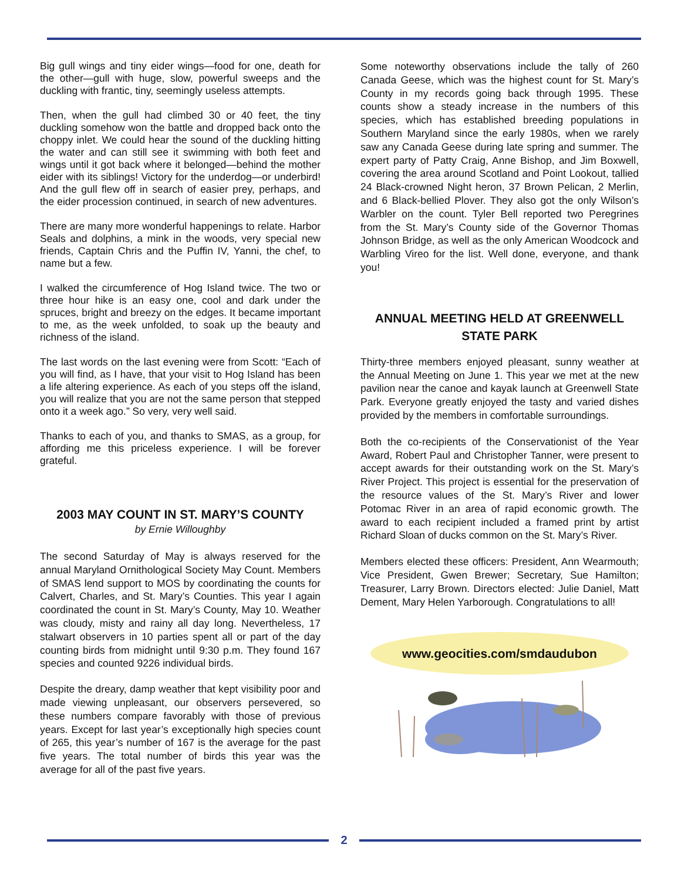Big gull wings and tiny eider wings—food for one, death for the other—gull with huge, slow, powerful sweeps and the duckling with frantic, tiny, seemingly useless attempts.
Then, when the gull had climbed 30 or 40 feet, the tiny duckling somehow won the battle and dropped back onto the choppy inlet. We could hear the sound of the duckling hitting the water and can still see it swimming with both feet and wings until it got back where it belonged—behind the mother eider with its siblings! Victory for the underdog—or underbird! And the gull flew off in search of easier prey, perhaps, and the eider procession continued, in search of new adventures.
There are many more wonderful happenings to relate. Harbor Seals and dolphins, a mink in the woods, very special new friends, Captain Chris and the Puffin IV, Yanni, the chef, to name but a few.
I walked the circumference of Hog Island twice. The two or three hour hike is an easy one, cool and dark under the spruces, bright and breezy on the edges. It became important to me, as the week unfolded, to soak up the beauty and richness of the island.
The last words on the last evening were from Scott: “Each of you will find, as I have, that your visit to Hog Island has been a life altering experience. As each of you steps off the island, you will realize that you are not the same person that stepped onto it a week ago.” So very, very well said.
Thanks to each of you, and thanks to SMAS, as a group, for affording me this priceless experience. I will be forever grateful.
2003 MAY COUNT IN ST. MARY’S COUNTY
by Ernie Willoughby
The second Saturday of May is always reserved for the annual Maryland Ornithological Society May Count. Members of SMAS lend support to MOS by coordinating the counts for Calvert, Charles, and St. Mary’s Counties. This year I again coordinated the count in St. Mary’s County, May 10. Weather was cloudy, misty and rainy all day long. Nevertheless, 17 stalwart observers in 10 parties spent all or part of the day counting birds from midnight until 9:30 p.m. They found 167 species and counted 9226 individual birds.
Despite the dreary, damp weather that kept visibility poor and made viewing unpleasant, our observers persevered, so these numbers compare favorably with those of previous years. Except for last year’s exceptionally high species count of 265, this year’s number of 167 is the average for the past five years. The total number of birds this year was the average for all of the past five years.
Some noteworthy observations include the tally of 260 Canada Geese, which was the highest count for St. Mary’s County in my records going back through 1995. These counts show a steady increase in the numbers of this species, which has established breeding populations in Southern Maryland since the early 1980s, when we rarely saw any Canada Geese during late spring and summer. The expert party of Patty Craig, Anne Bishop, and Jim Boxwell, covering the area around Scotland and Point Lookout, tallied 24 Black-crowned Night heron, 37 Brown Pelican, 2 Merlin, and 6 Black-bellied Plover. They also got the only Wilson’s Warbler on the count. Tyler Bell reported two Peregrines from the St. Mary’s County side of the Governor Thomas Johnson Bridge, as well as the only American Woodcock and Warbling Vireo for the list. Well done, everyone, and thank you!
ANNUAL MEETING HELD AT GREENWELL STATE PARK
Thirty-three members enjoyed pleasant, sunny weather at the Annual Meeting on June 1. This year we met at the new pavilion near the canoe and kayak launch at Greenwell State Park. Everyone greatly enjoyed the tasty and varied dishes provided by the members in comfortable surroundings.
Both the co-recipients of the Conservationist of the Year Award, Robert Paul and Christopher Tanner, were present to accept awards for their outstanding work on the St. Mary’s River Project. This project is essential for the preservation of the resource values of the St. Mary’s River and lower Potomac River in an area of rapid economic growth. The award to each recipient included a framed print by artist Richard Sloan of ducks common on the St. Mary’s River.
Members elected these officers: President, Ann Wearmouth; Vice President, Gwen Brewer; Secretary, Sue Hamilton; Treasurer, Larry Brown. Directors elected: Julie Daniel, Matt Dement, Mary Helen Yarborough. Congratulations to all!
www.geocities.com/smdaudubon
2